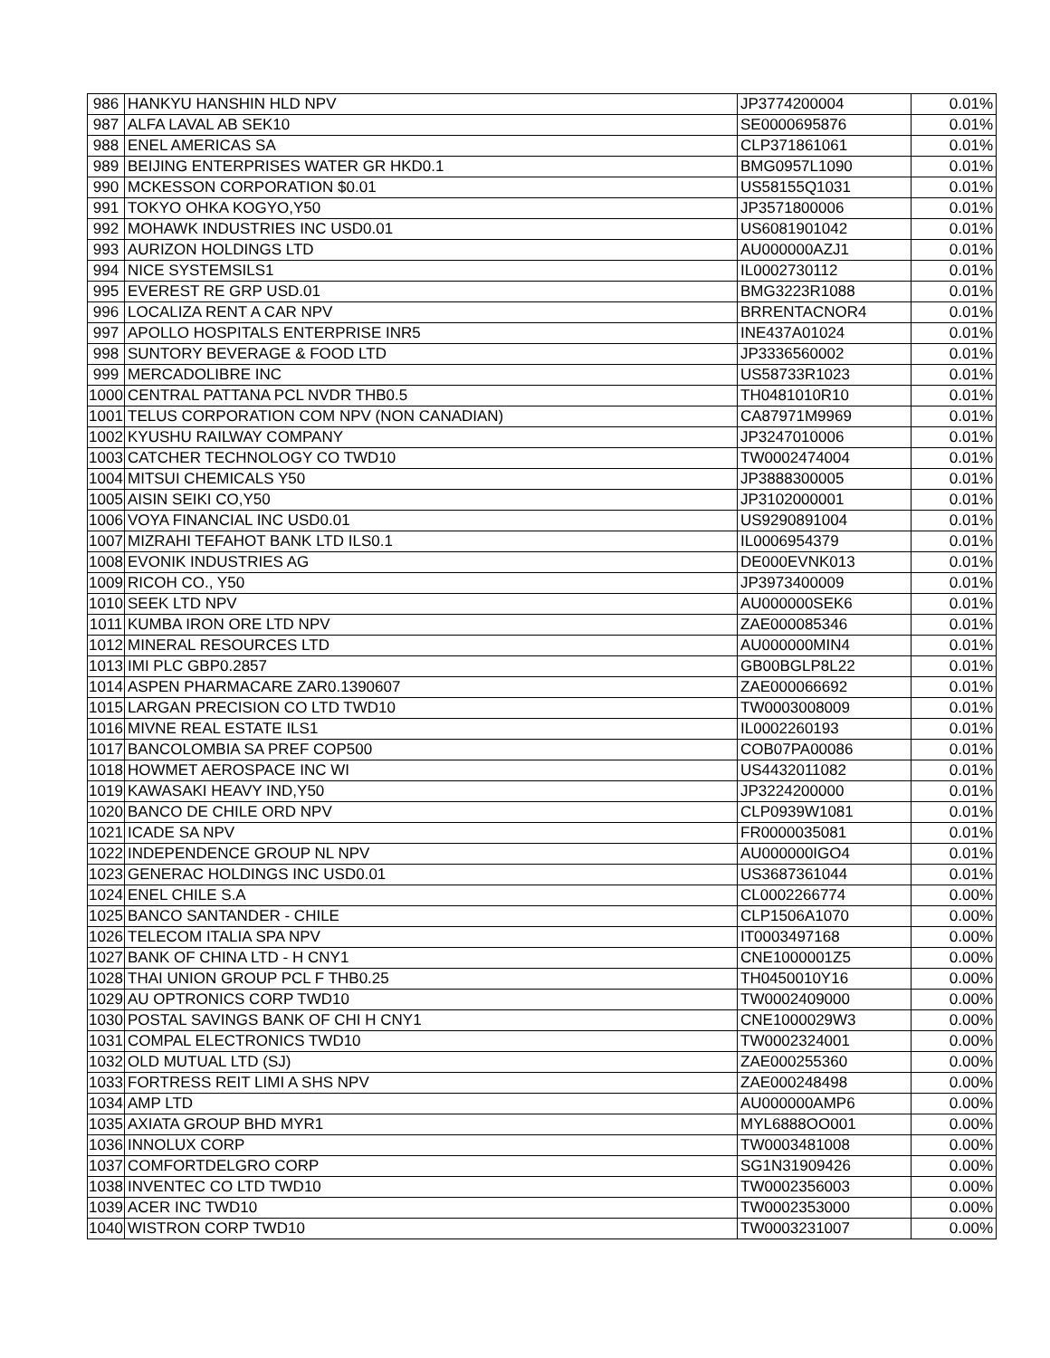| 986 | HANKYU HANSHIN HLD NPV | JP3774200004 | 0.01% |
| 987 | ALFA LAVAL AB SEK10 | SE0000695876 | 0.01% |
| 988 | ENEL AMERICAS SA | CLP371861061 | 0.01% |
| 989 | BEIJING ENTERPRISES WATER GR HKD0.1 | BMG0957L1090 | 0.01% |
| 990 | MCKESSON CORPORATION $0.01 | US58155Q1031 | 0.01% |
| 991 | TOKYO OHKA KOGYO,Y50 | JP3571800006 | 0.01% |
| 992 | MOHAWK INDUSTRIES INC USD0.01 | US6081901042 | 0.01% |
| 993 | AURIZON HOLDINGS LTD | AU000000AZJ1 | 0.01% |
| 994 | NICE SYSTEMSILS1 | IL0002730112 | 0.01% |
| 995 | EVEREST RE GRP USD.01 | BMG3223R1088 | 0.01% |
| 996 | LOCALIZA RENT A CAR NPV | BRRENTACNOR4 | 0.01% |
| 997 | APOLLO HOSPITALS ENTERPRISE INR5 | INE437A01024 | 0.01% |
| 998 | SUNTORY BEVERAGE & FOOD LTD | JP3336560002 | 0.01% |
| 999 | MERCADOLIBRE INC | US58733R1023 | 0.01% |
| 1000 | CENTRAL PATTANA PCL NVDR THB0.5 | TH0481010R10 | 0.01% |
| 1001 | TELUS CORPORATION COM NPV (NON CANADIAN) | CA87971M9969 | 0.01% |
| 1002 | KYUSHU RAILWAY COMPANY | JP3247010006 | 0.01% |
| 1003 | CATCHER TECHNOLOGY CO TWD10 | TW0002474004 | 0.01% |
| 1004 | MITSUI CHEMICALS Y50 | JP3888300005 | 0.01% |
| 1005 | AISIN SEIKI CO,Y50 | JP3102000001 | 0.01% |
| 1006 | VOYA FINANCIAL INC USD0.01 | US9290891004 | 0.01% |
| 1007 | MIZRAHI TEFAHOT BANK LTD ILS0.1 | IL0006954379 | 0.01% |
| 1008 | EVONIK INDUSTRIES AG | DE000EVNK013 | 0.01% |
| 1009 | RICOH CO., Y50 | JP3973400009 | 0.01% |
| 1010 | SEEK LTD NPV | AU000000SEK6 | 0.01% |
| 1011 | KUMBA IRON ORE LTD NPV | ZAE000085346 | 0.01% |
| 1012 | MINERAL RESOURCES LTD | AU000000MIN4 | 0.01% |
| 1013 | IMI PLC GBP0.2857 | GB00BGLP8L22 | 0.01% |
| 1014 | ASPEN PHARMACARE ZAR0.1390607 | ZAE000066692 | 0.01% |
| 1015 | LARGAN PRECISION CO LTD TWD10 | TW0003008009 | 0.01% |
| 1016 | MIVNE REAL ESTATE ILS1 | IL0002260193 | 0.01% |
| 1017 | BANCOLOMBIA SA PREF COP500 | COB07PA00086 | 0.01% |
| 1018 | HOWMET AEROSPACE INC WI | US4432011082 | 0.01% |
| 1019 | KAWASAKI HEAVY IND,Y50 | JP3224200000 | 0.01% |
| 1020 | BANCO DE CHILE ORD NPV | CLP0939W1081 | 0.01% |
| 1021 | ICADE SA NPV | FR0000035081 | 0.01% |
| 1022 | INDEPENDENCE GROUP NL NPV | AU000000IGO4 | 0.01% |
| 1023 | GENERAC HOLDINGS INC USD0.01 | US3687361044 | 0.01% |
| 1024 | ENEL CHILE S.A | CL0002266774 | 0.00% |
| 1025 | BANCO SANTANDER - CHILE | CLP1506A1070 | 0.00% |
| 1026 | TELECOM ITALIA SPA NPV | IT0003497168 | 0.00% |
| 1027 | BANK OF CHINA LTD - H CNY1 | CNE1000001Z5 | 0.00% |
| 1028 | THAI UNION GROUP PCL F THB0.25 | TH0450010Y16 | 0.00% |
| 1029 | AU OPTRONICS CORP TWD10 | TW0002409000 | 0.00% |
| 1030 | POSTAL SAVINGS BANK OF CHI H CNY1 | CNE1000029W3 | 0.00% |
| 1031 | COMPAL ELECTRONICS TWD10 | TW0002324001 | 0.00% |
| 1032 | OLD MUTUAL LTD (SJ) | ZAE000255360 | 0.00% |
| 1033 | FORTRESS REIT LIMI A SHS NPV | ZAE000248498 | 0.00% |
| 1034 | AMP LTD | AU000000AMP6 | 0.00% |
| 1035 | AXIATA GROUP BHD MYR1 | MYL6888OO001 | 0.00% |
| 1036 | INNOLUX CORP | TW0003481008 | 0.00% |
| 1037 | COMFORTDELGRO CORP | SG1N31909426 | 0.00% |
| 1038 | INVENTEC CO LTD TWD10 | TW0002356003 | 0.00% |
| 1039 | ACER INC TWD10 | TW0002353000 | 0.00% |
| 1040 | WISTRON CORP TWD10 | TW0003231007 | 0.00% |